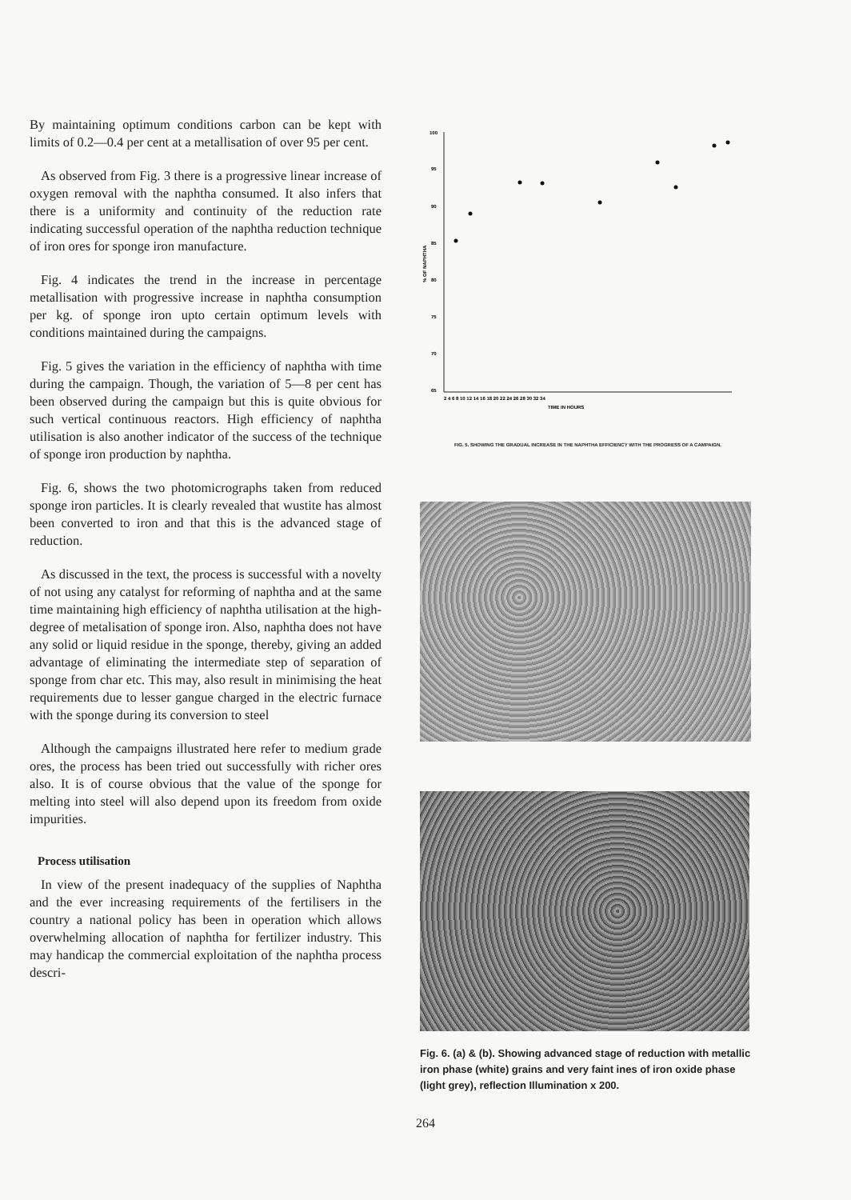By maintaining optimum conditions carbon can be kept with limits of 0.2—0.4 per cent at a metallisation of over 95 per cent.
As observed from Fig. 3 there is a progressive linear increase of oxygen removal with the naphtha consumed. It also infers that there is a uniformity and continuity of the reduction rate indicating successful operation of the naphtha reduction technique of iron ores for sponge iron manufacture.
Fig. 4 indicates the trend in the increase in percentage metallisation with progressive increase in naphtha consumption per kg. of sponge iron upto certain optimum levels with conditions maintained during the campaigns.
Fig. 5 gives the variation in the efficiency of naphtha with time during the campaign. Though, the variation of 5—8 per cent has been observed during the campaign but this is quite obvious for such vertical continuous reactors. High efficiency of naphtha utilisation is also another indicator of the success of the technique of sponge iron production by naphtha.
Fig. 6, shows the two photomicrographs taken from reduced sponge iron particles. It is clearly revealed that wustite has almost been converted to iron and that this is the advanced stage of reduction.
As discussed in the text, the process is successful with a novelty of not using any catalyst for reforming of naphtha and at the same time maintaining high efficiency of naphtha utilisation at the high-degree of metalisation of sponge iron. Also, naphtha does not have any solid or liquid residue in the sponge, thereby, giving an added advantage of eliminating the intermediate step of separation of sponge from char etc. This may, also result in minimising the heat requirements due to lesser gangue charged in the electric furnace with the sponge during its conversion to steel
Although the campaigns illustrated here refer to medium grade ores, the process has been tried out successfully with richer ores also. It is of course obvious that the value of the sponge for melting into steel will also depend upon its freedom from oxide impurities.
Process utilisation
In view of the present inadequacy of the supplies of Naphtha and the ever increasing requirements of the fertilisers in the country a national policy has been in operation which allows overwhelming allocation of naphtha for fertilizer industry. This may handicap the commercial exploitation of the naphtha process descri-
100
95
90
85
80
75
70
65
% OF NAPHTHA
2 4 6 8 10 12 14 16 18 20 22 24 26 28 30 32 34
TIME IN HOURS
FIG. 5. SHOWING THE GRADUAL INCREASE IN THE NAPHTHA EFFICIENCY WITH THE PROGRESS OF A CAMPAIGN.
Fig. 6. (a) & (b). Showing advanced stage of reduction with metallic iron phase (white) grains and very faint ines of iron oxide phase (light grey), reflection Illumination x 200.
264